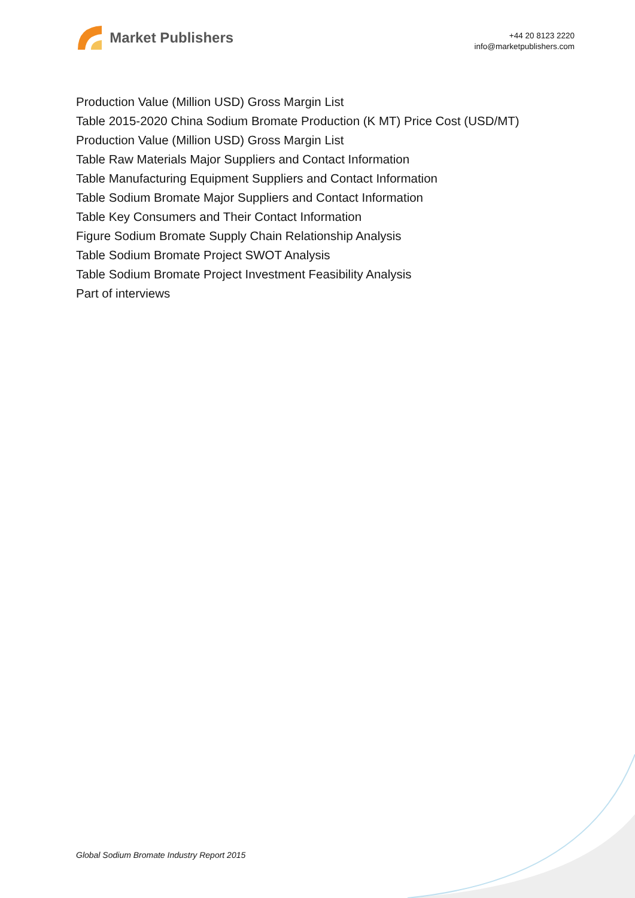Market Publishers
+44 20 8123 2220
info@marketpublishers.com
Production Value (Million USD) Gross Margin List
Table 2015-2020 China Sodium Bromate Production (K MT) Price Cost (USD/MT)
Production Value (Million USD) Gross Margin List
Table Raw Materials Major Suppliers and Contact Information
Table Manufacturing Equipment Suppliers and Contact Information
Table Sodium Bromate Major Suppliers and Contact Information
Table Key Consumers and Their Contact Information
Figure Sodium Bromate Supply Chain Relationship Analysis
Table Sodium Bromate Project SWOT Analysis
Table Sodium Bromate Project Investment Feasibility Analysis
Part of interviews
Global Sodium Bromate Industry Report 2015